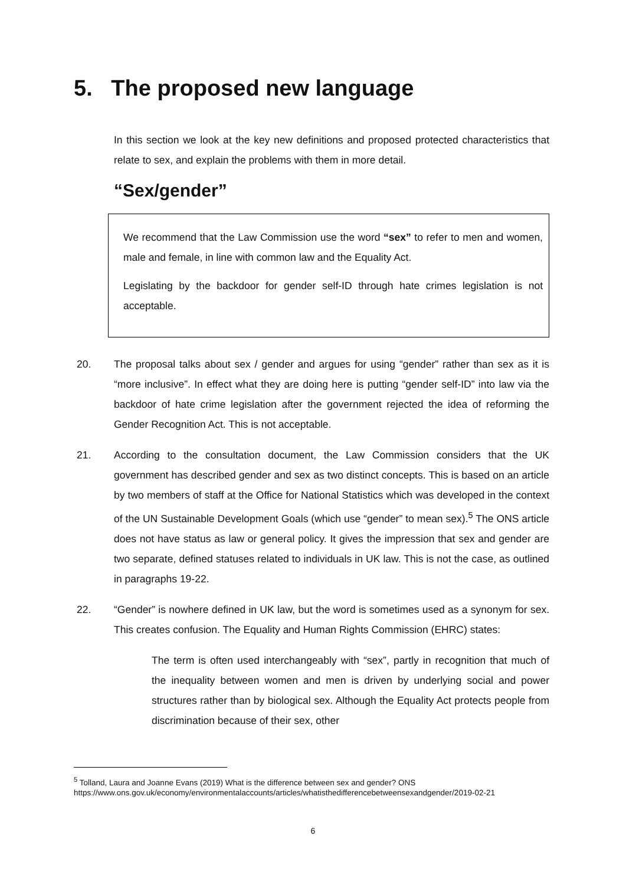5. The proposed new language
In this section we look at the key new definitions and proposed protected characteristics that relate to sex, and explain the problems with them in more detail.
“Sex/gender”
We recommend that the Law Commission use the word “sex” to refer to men and women, male and female, in line with common law and the Equality Act.
Legislating by the backdoor for gender self-ID through hate crimes legislation is not acceptable.
20. The proposal talks about sex / gender and argues for using “gender” rather than sex as it is “more inclusive”. In effect what they are doing here is putting “gender self-ID” into law via the backdoor of hate crime legislation after the government rejected the idea of reforming the Gender Recognition Act. This is not acceptable.
21. According to the consultation document, the Law Commission considers that the UK government has described gender and sex as two distinct concepts. This is based on an article by two members of staff at the Office for National Statistics which was developed in the context of the UN Sustainable Development Goals (which use “gender” to mean sex).<sup>5</sup> The ONS article does not have status as law or general policy. It gives the impression that sex and gender are two separate, defined statuses related to individuals in UK law. This is not the case, as outlined in paragraphs 19-22.
22. “Gender” is nowhere defined in UK law, but the word is sometimes used as a synonym for sex. This creates confusion. The Equality and Human Rights Commission (EHRC) states:
The term is often used interchangeably with “sex”, partly in recognition that much of the inequality between women and men is driven by underlying social and power structures rather than by biological sex. Although the Equality Act protects people from discrimination because of their sex, other
<sup>5</sup> Tolland, Laura and Joanne Evans (2019) What is the difference between sex and gender? ONS
https://www.ons.gov.uk/economy/environmentalaccounts/articles/whatisthedifferencebetweensexandgender/2019-02-21
6